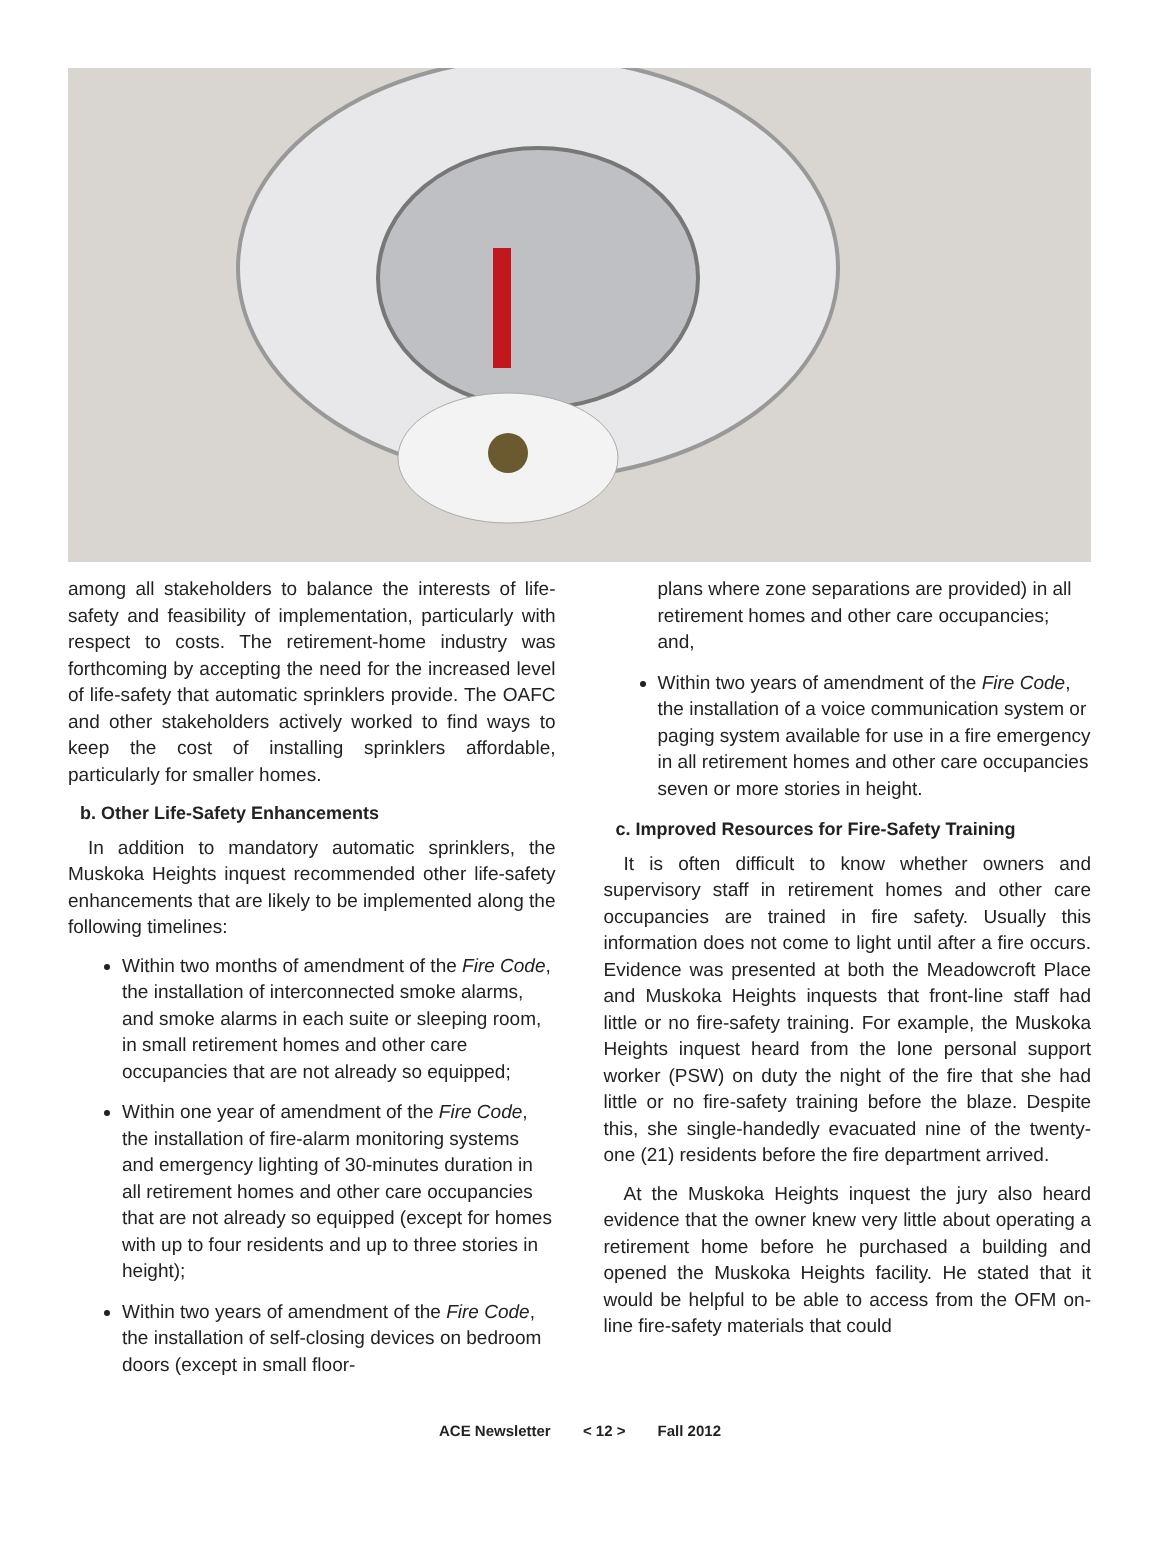among all stakeholders to balance the interests of life-safety and feasibility of implementation, particularly with respect to costs. The retirement-home industry was forthcoming by accepting the need for the increased level of life-safety that automatic sprinklers provide. The OAFC and other stakeholders actively worked to find ways to keep the cost of installing sprinklers affordable, particularly for smaller homes.
b. Other Life-Safety Enhancements
In addition to mandatory automatic sprinklers, the Muskoka Heights inquest recommended other life-safety enhancements that are likely to be implemented along the following timelines:
Within two months of amendment of the Fire Code, the installation of interconnected smoke alarms, and smoke alarms in each suite or sleeping room, in small retirement homes and other care occupancies that are not already so equipped;
Within one year of amendment of the Fire Code, the installation of fire-alarm monitoring systems and emergency lighting of 30-minutes duration in all retirement homes and other care occupancies that are not already so equipped (except for homes with up to four residents and up to three stories in height);
Within two years of amendment of the Fire Code, the installation of self-closing devices on bedroom doors (except in small floor-
plans where zone separations are provided) in all retirement homes and other care occupancies; and,
Within two years of amendment of the Fire Code, the installation of a voice communication system or paging system available for use in a fire emergency in all retirement homes and other care occupancies seven or more stories in height.
c. Improved Resources for Fire-Safety Training
It is often difficult to know whether owners and supervisory staff in retirement homes and other care occupancies are trained in fire safety. Usually this information does not come to light until after a fire occurs. Evidence was presented at both the Meadowcroft Place and Muskoka Heights inquests that front-line staff had little or no fire-safety training. For example, the Muskoka Heights inquest heard from the lone personal support worker (PSW) on duty the night of the fire that she had little or no fire-safety training before the blaze. Despite this, she single-handedly evacuated nine of the twenty-one (21) residents before the fire department arrived.
At the Muskoka Heights inquest the jury also heard evidence that the owner knew very little about operating a retirement home before he purchased a building and opened the Muskoka Heights facility. He stated that it would be helpful to be able to access from the OFM on-line fire-safety materials that could
ACE Newsletter < 12 > Fall 2012